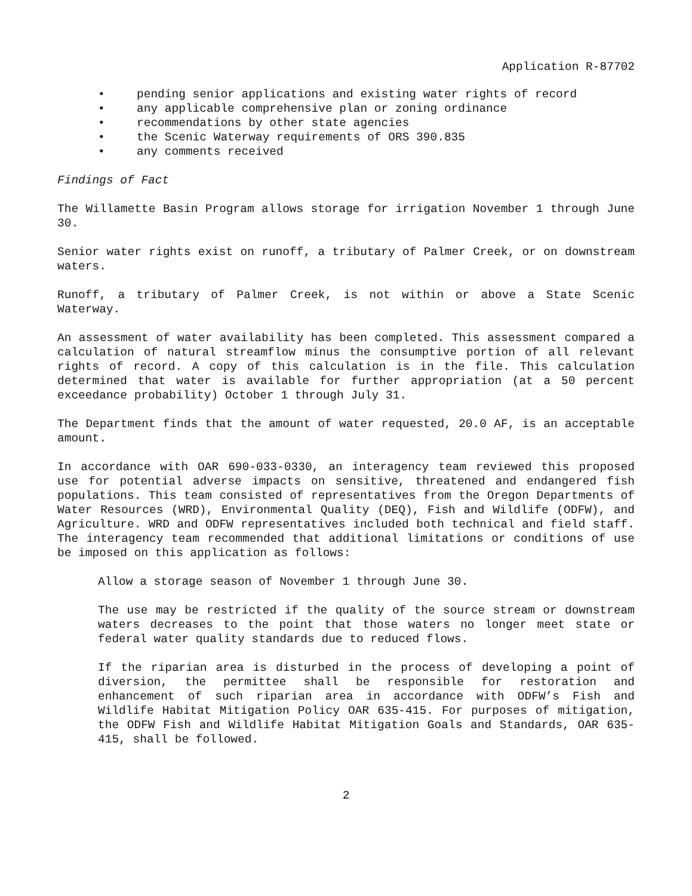Application R-87702
• pending senior applications and existing water rights of record
• any applicable comprehensive plan or zoning ordinance
• recommendations by other state agencies
• the Scenic Waterway requirements of ORS 390.835
• any comments received
Findings of Fact
The Willamette Basin Program allows storage for irrigation November 1 through June 30.
Senior water rights exist on runoff, a tributary of Palmer Creek, or on downstream waters.
Runoff, a tributary of Palmer Creek, is not within or above a State Scenic Waterway.
An assessment of water availability has been completed. This assessment compared a calculation of natural streamflow minus the consumptive portion of all relevant rights of record. A copy of this calculation is in the file. This calculation determined that water is available for further appropriation (at a 50 percent exceedance probability) October 1 through July 31.
The Department finds that the amount of water requested, 20.0 AF, is an acceptable amount.
In accordance with OAR 690-033-0330, an interagency team reviewed this proposed use for potential adverse impacts on sensitive, threatened and endangered fish populations. This team consisted of representatives from the Oregon Departments of Water Resources (WRD), Environmental Quality (DEQ), Fish and Wildlife (ODFW), and Agriculture. WRD and ODFW representatives included both technical and field staff. The interagency team recommended that additional limitations or conditions of use be imposed on this application as follows:
Allow a storage season of November 1 through June 30.
The use may be restricted if the quality of the source stream or downstream waters decreases to the point that those waters no longer meet state or federal water quality standards due to reduced flows.
If the riparian area is disturbed in the process of developing a point of diversion, the permittee shall be responsible for restoration and enhancement of such riparian area in accordance with ODFW’s Fish and Wildlife Habitat Mitigation Policy OAR 635-415. For purposes of mitigation, the ODFW Fish and Wildlife Habitat Mitigation Goals and Standards, OAR 635-415, shall be followed.
2